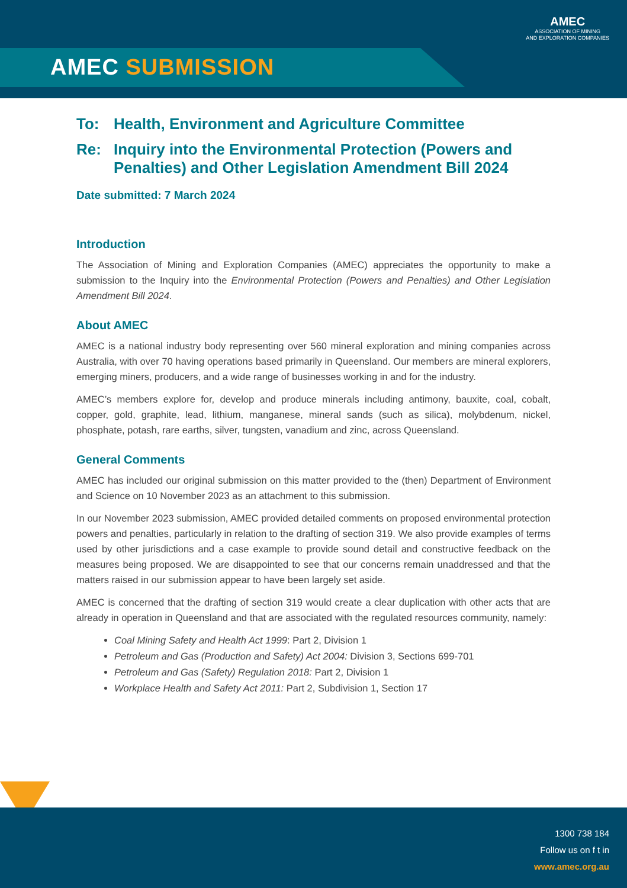AMEC SUBMISSION
AMEC
ASSOCIATION OF MINING
AND EXPLORATION COMPANIES
To: Health, Environment and Agriculture Committee
Re: Inquiry into the Environmental Protection (Powers and Penalties) and Other Legislation Amendment Bill 2024
Date submitted: 7 March 2024
Introduction
The Association of Mining and Exploration Companies (AMEC) appreciates the opportunity to make a submission to the Inquiry into the Environmental Protection (Powers and Penalties) and Other Legislation Amendment Bill 2024.
About AMEC
AMEC is a national industry body representing over 560 mineral exploration and mining companies across Australia, with over 70 having operations based primarily in Queensland. Our members are mineral explorers, emerging miners, producers, and a wide range of businesses working in and for the industry.
AMEC’s members explore for, develop and produce minerals including antimony, bauxite, coal, cobalt, copper, gold, graphite, lead, lithium, manganese, mineral sands (such as silica), molybdenum, nickel, phosphate, potash, rare earths, silver, tungsten, vanadium and zinc, across Queensland.
General Comments
AMEC has included our original submission on this matter provided to the (then) Department of Environment and Science on 10 November 2023 as an attachment to this submission.
In our November 2023 submission, AMEC provided detailed comments on proposed environmental protection powers and penalties, particularly in relation to the drafting of section 319. We also provide examples of terms used by other jurisdictions and a case example to provide sound detail and constructive feedback on the measures being proposed. We are disappointed to see that our concerns remain unaddressed and that the matters raised in our submission appear to have been largely set aside.
AMEC is concerned that the drafting of section 319 would create a clear duplication with other acts that are already in operation in Queensland and that are associated with the regulated resources community, namely:
Coal Mining Safety and Health Act 1999: Part 2, Division 1
Petroleum and Gas (Production and Safety) Act 2004: Division 3, Sections 699-701
Petroleum and Gas (Safety) Regulation 2018: Part 2, Division 1
Workplace Health and Safety Act 2011: Part 2, Subdivision 1, Section 17
1300 738 184
Follow us on f t in
www.amec.org.au